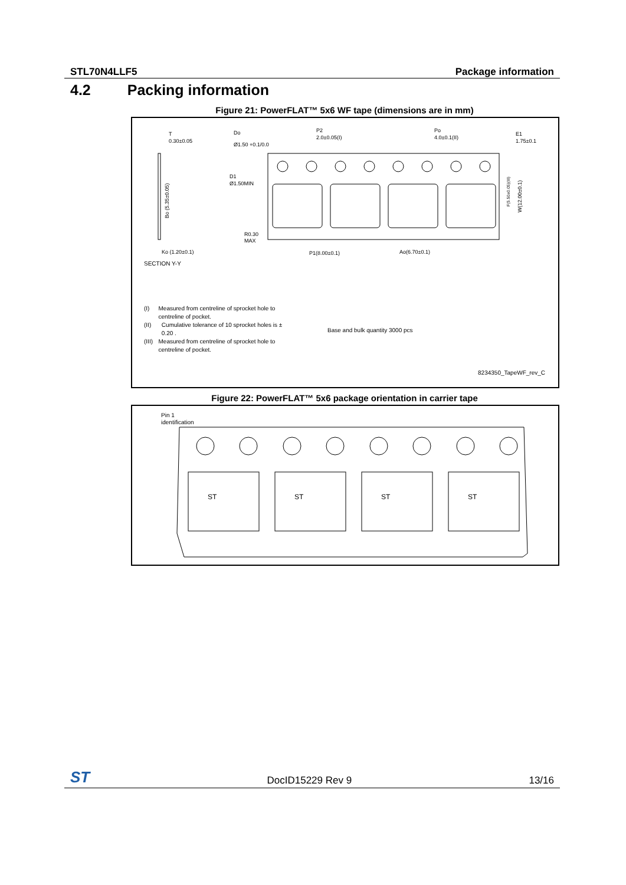STL70N4LLF5 Package information
4.2 Packing information
Figure 21: PowerFLAT™ 5x6 WF tape (dimensions are in mm)
T
0.30±0.05
Do
Ø1.50 +0.1/0.0
P2
2.0±0.05(I)
Po
4.0±0.1(II)
E1
1.75±0.1
D1
Ø1.50MIN
R0.30
MAX
Ko (1.20±0.1)
SECTION Y-Y
P1(8.00±0.1)
Ao(6.70±0.1)
Bo (5.35±0.05)
W(12.00±0.1)
F(5.50±0.05)(III)
(I) Measured from centreline of sprocket hole to centreline of pocket.
(II) Cumulative tolerance of 10 sprocket holes is ± 0.20 .
(III) Measured from centreline of sprocket hole to centreline of pocket.
Base and bulk quantity 3000 pcs
8234350_TapeWF_rev_C
Figure 22: PowerFLAT™ 5x6 package orientation in carrier tape
Pin 1
identification
ST
ST
ST
ST
ST DocID15229 Rev 9 13/16